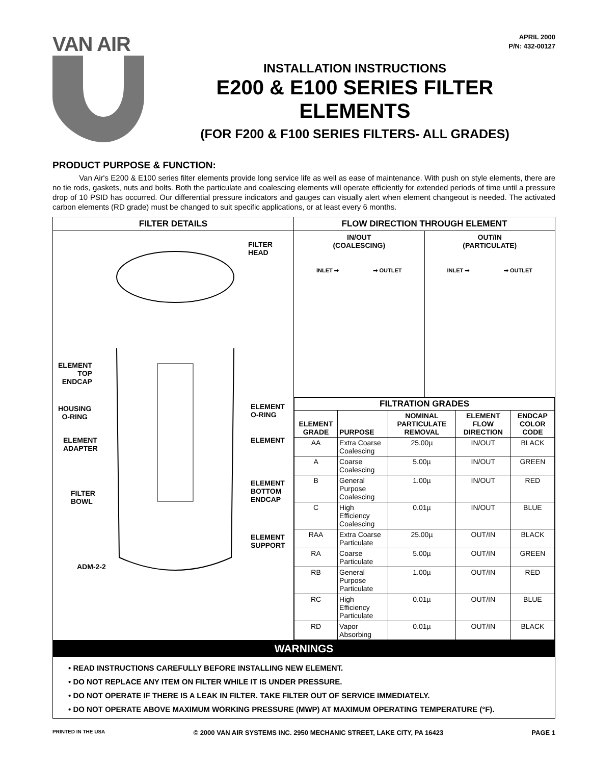VAN AIR
APRIL 2000
P/N: 432-00127
INSTALLATION INSTRUCTIONS
E200 & E100 SERIES FILTER
ELEMENTS
(FOR F200 & F100 SERIES FILTERS- ALL GRADES)
PRODUCT PURPOSE & FUNCTION:
Van Air's E200 & E100 series filter elements provide long service life as well as ease of maintenance. With push on style elements, there are no tie rods, gaskets, nuts and bolts. Both the particulate and coalescing elements will operate efficiently for extended periods of time until a pressure drop of 10 PSID has occurred. Our differential pressure indicators and gauges can visually alert when element changeout is needed. The activated carbon elements (RD grade) must be changed to suit specific applications, or at least every 6 months.
FILTER DETAILS
FILTER
HEAD
ELEMENT
TOP
ENDCAP
HOUSING
O-RING
ELEMENT
O-RING
ELEMENT
ADAPTER
ELEMENT
ELEMENT
BOTTOM
ENDCAP
FILTER
BOWL
ELEMENT
SUPPORT
ADM-2-2
FLOW DIRECTION THROUGH ELEMENT
IN/OUT
(COALESCING)
INLET ➡ ➡ OUTLET
OUT/IN
(PARTICULATE)
INLET ➡ ➡ OUTLET
| FILTRATION GRADES | | | | |
| --- | --- | --- | --- | --- |
| ELEMENT GRADE | PURPOSE | NOMINAL PARTICULATE REMOVAL | ELEMENT FLOW DIRECTION | ENDCAP COLOR CODE |
| AA | Extra Coarse Coalescing | 25.00µ | IN/OUT | BLACK |
| A | Coarse Coalescing | 5.00µ | IN/OUT | GREEN |
| B | General Purpose Coalescing | 1.00µ | IN/OUT | RED |
| C | High Efficiency Coalescing | 0.01µ | IN/OUT | BLUE |
| RAA | Extra Coarse Particulate | 25.00µ | OUT/IN | BLACK |
| RA | Coarse Particulate | 5.00µ | OUT/IN | GREEN |
| RB | General Purpose Particulate | 1.00µ | OUT/IN | RED |
| RC | High Efficiency Particulate | 0.01µ | OUT/IN | BLUE |
| RD | Vapor Absorbing | 0.01µ | OUT/IN | BLACK |
WARNINGS
• READ INSTRUCTIONS CAREFULLY BEFORE INSTALLING NEW ELEMENT.
• DO NOT REPLACE ANY ITEM ON FILTER WHILE IT IS UNDER PRESSURE.
• DO NOT OPERATE IF THERE IS A LEAK IN FILTER. TAKE FILTER OUT OF SERVICE IMMEDIATELY.
• DO NOT OPERATE ABOVE MAXIMUM WORKING PRESSURE (MWP) AT MAXIMUM OPERATING TEMPERATURE (°F).
PRINTED IN THE USA © 2000 VAN AIR SYSTEMS INC. 2950 MECHANIC STREET, LAKE CITY, PA 16423 PAGE 1